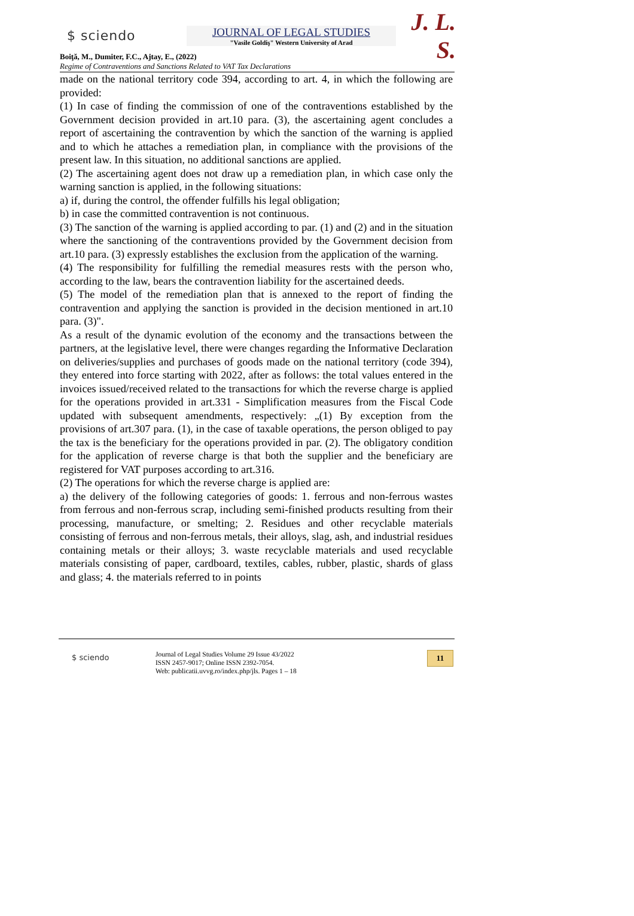$ sciendo
JOURNAL OF LEGAL STUDIES
"Vasile Goldiş" Western University of Arad
J. L. S.
Boiţă, M., Dumiter, F.C., Ajtay, E., (2022)
Regime of Contraventions and Sanctions Related to VAT Tax Declarations
made on the national territory code 394, according to art. 4, in which the following are provided:
(1) In case of finding the commission of one of the contraventions established by the Government decision provided in art.10 para. (3), the ascertaining agent concludes a report of ascertaining the contravention by which the sanction of the warning is applied and to which he attaches a remediation plan, in compliance with the provisions of the present law. In this situation, no additional sanctions are applied.
(2) The ascertaining agent does not draw up a remediation plan, in which case only the warning sanction is applied, in the following situations:
a) if, during the control, the offender fulfills his legal obligation;
b) in case the committed contravention is not continuous.
(3) The sanction of the warning is applied according to par. (1) and (2) and in the situation where the sanctioning of the contraventions provided by the Government decision from art.10 para. (3) expressly establishes the exclusion from the application of the warning.
(4) The responsibility for fulfilling the remedial measures rests with the person who, according to the law, bears the contravention liability for the ascertained deeds.
(5) The model of the remediation plan that is annexed to the report of finding the contravention and applying the sanction is provided in the decision mentioned in art.10 para. (3)".
As a result of the dynamic evolution of the economy and the transactions between the partners, at the legislative level, there were changes regarding the Informative Declaration on deliveries/supplies and purchases of goods made on the national territory (code 394), they entered into force starting with 2022, after as follows: the total values entered in the invoices issued/received related to the transactions for which the reverse charge is applied for the operations provided in art.331 - Simplification measures from the Fiscal Code updated with subsequent amendments, respectively: „(1) By exception from the provisions of art.307 para. (1), in the case of taxable operations, the person obliged to pay the tax is the beneficiary for the operations provided in par. (2). The obligatory condition for the application of reverse charge is that both the supplier and the beneficiary are registered for VAT purposes according to art.316.
(2) The operations for which the reverse charge is applied are:
a) the delivery of the following categories of goods: 1. ferrous and non-ferrous wastes from ferrous and non-ferrous scrap, including semi-finished products resulting from their processing, manufacture, or smelting; 2. Residues and other recyclable materials consisting of ferrous and non-ferrous metals, their alloys, slag, ash, and industrial residues containing metals or their alloys; 3. waste recyclable materials and used recyclable materials consisting of paper, cardboard, textiles, cables, rubber, plastic, shards of glass and glass; 4. the materials referred to in points
$ sciendo
Journal of Legal Studies Volume 29 Issue 43/2022
ISSN 2457-9017; Online ISSN 2392-7054.
Web: publicatii.uvvg.ro/index.php/jls. Pages 1 – 18
11